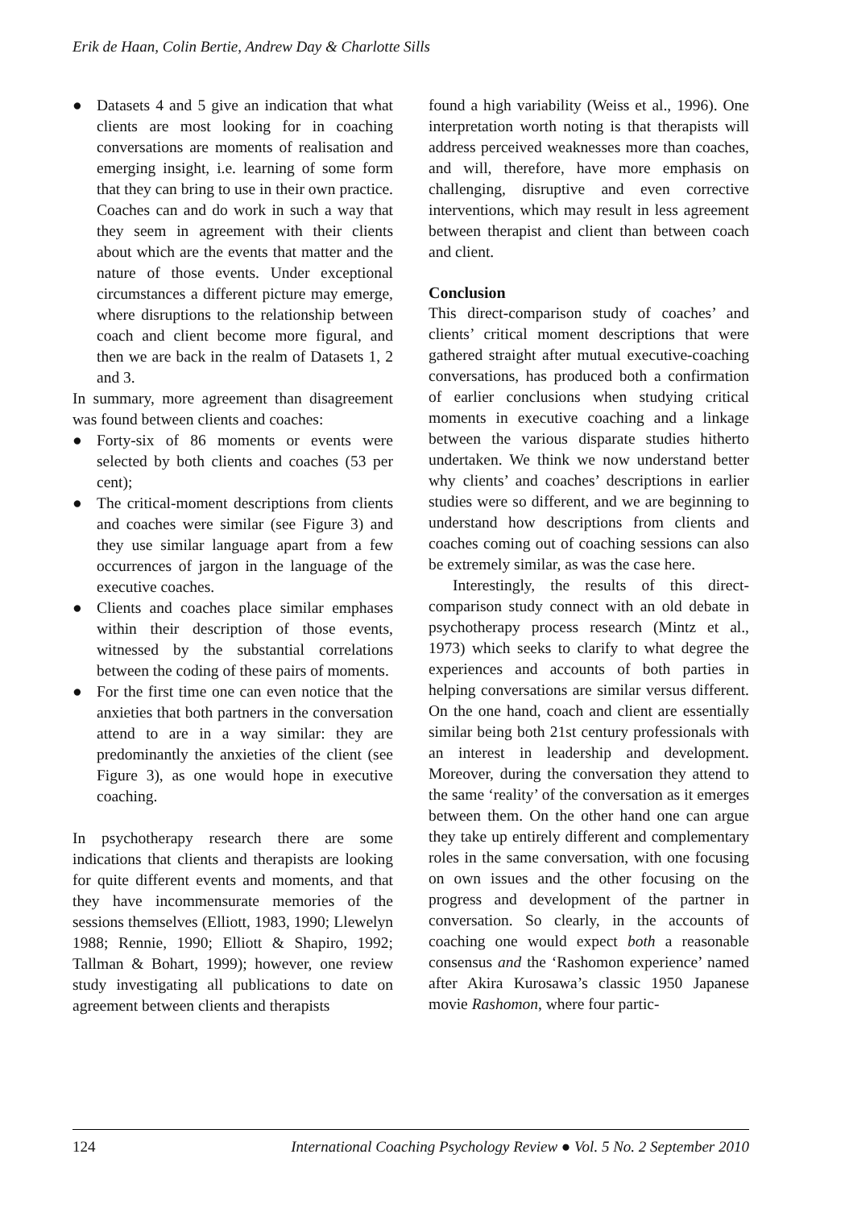Erik de Haan, Colin Bertie, Andrew Day & Charlotte Sills
● Datasets 4 and 5 give an indication that what clients are most looking for in coaching conversations are moments of realisation and emerging insight, i.e. learning of some form that they can bring to use in their own practice. Coaches can and do work in such a way that they seem in agreement with their clients about which are the events that matter and the nature of those events. Under exceptional circumstances a different picture may emerge, where disruptions to the relationship between coach and client become more figural, and then we are back in the realm of Datasets 1, 2 and 3.
In summary, more agreement than disagreement was found between clients and coaches:
● Forty-six of 86 moments or events were selected by both clients and coaches (53 per cent);
● The critical-moment descriptions from clients and coaches were similar (see Figure 3) and they use similar language apart from a few occurrences of jargon in the language of the executive coaches.
● Clients and coaches place similar emphases within their description of those events, witnessed by the substantial correlations between the coding of these pairs of moments.
● For the first time one can even notice that the anxieties that both partners in the conversation attend to are in a way similar: they are predominantly the anxieties of the client (see Figure 3), as one would hope in executive coaching.
In psychotherapy research there are some indications that clients and therapists are looking for quite different events and moments, and that they have incommensurate memories of the sessions themselves (Elliott, 1983, 1990; Llewelyn 1988; Rennie, 1990; Elliott & Shapiro, 1992; Tallman & Bohart, 1999); however, one review study investigating all publications to date on agreement between clients and therapists
found a high variability (Weiss et al., 1996). One interpretation worth noting is that therapists will address perceived weaknesses more than coaches, and will, therefore, have more emphasis on challenging, disruptive and even corrective interventions, which may result in less agreement between therapist and client than between coach and client.
Conclusion
This direct-comparison study of coaches’ and clients’ critical moment descriptions that were gathered straight after mutual executive-coaching conversations, has produced both a confirmation of earlier conclusions when studying critical moments in executive coaching and a linkage between the various disparate studies hitherto undertaken. We think we now understand better why clients’ and coaches’ descriptions in earlier studies were so different, and we are beginning to understand how descriptions from clients and coaches coming out of coaching sessions can also be extremely similar, as was the case here.
Interestingly, the results of this direct-comparison study connect with an old debate in psychotherapy process research (Mintz et al., 1973) which seeks to clarify to what degree the experiences and accounts of both parties in helping conversations are similar versus different. On the one hand, coach and client are essentially similar being both 21st century professionals with an interest in leadership and development. Moreover, during the conversation they attend to the same ‘reality’ of the conversation as it emerges between them. On the other hand one can argue they take up entirely different and complementary roles in the same conversation, with one focusing on own issues and the other focusing on the progress and development of the partner in conversation. So clearly, in the accounts of coaching one would expect both a reasonable consensus and the ‘Rashomon experience’ named after Akira Kurosawa’s classic 1950 Japanese movie Rashomon, where four partic-
124 International Coaching Psychology Review ● Vol. 5 No. 2 September 2010